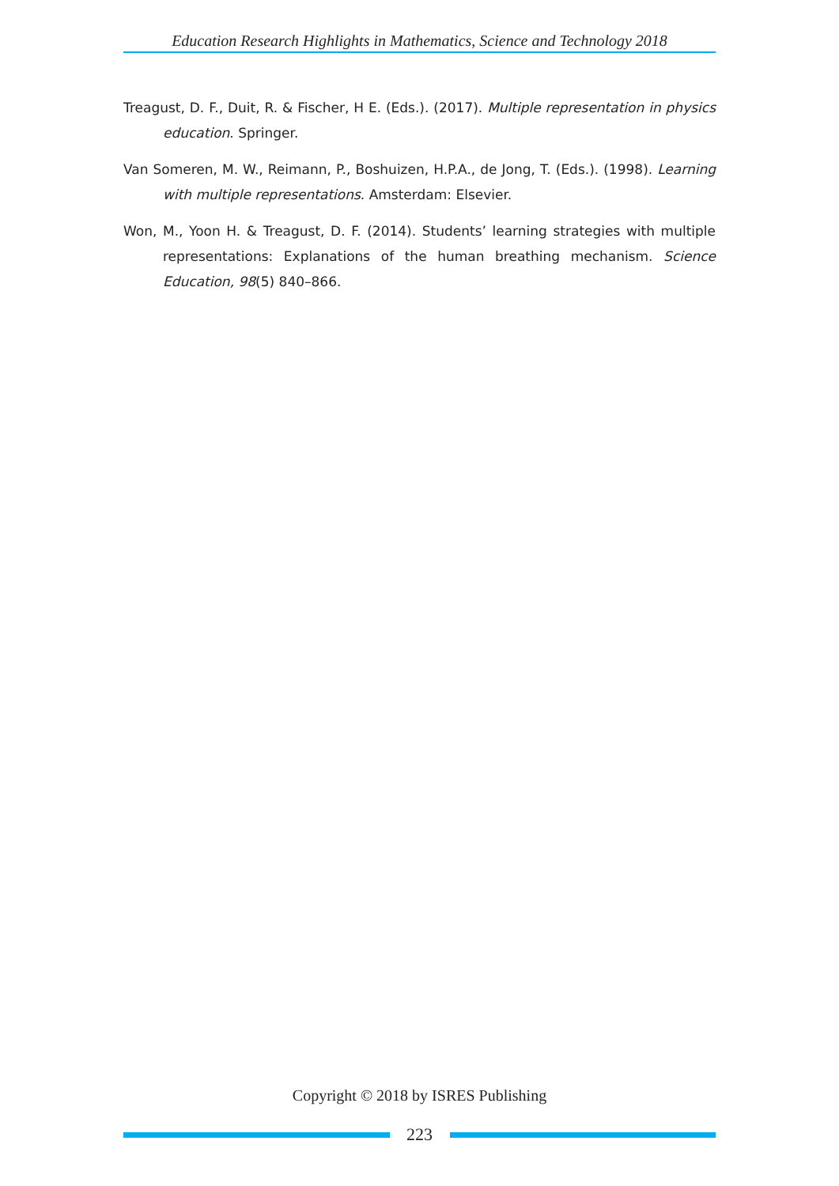Education Research Highlights in Mathematics, Science and Technology 2018
Treagust, D. F., Duit, R. & Fischer, H E. (Eds.). (2017). Multiple representation in physics education. Springer.
Van Someren, M. W., Reimann, P., Boshuizen, H.P.A., de Jong, T. (Eds.). (1998). Learning with multiple representations. Amsterdam: Elsevier.
Won, M., Yoon H. & Treagust, D. F. (2014). Students’ learning strategies with multiple representations: Explanations of the human breathing mechanism. Science Education, 98(5) 840–866.
Copyright © 2018 by ISRES Publishing
223